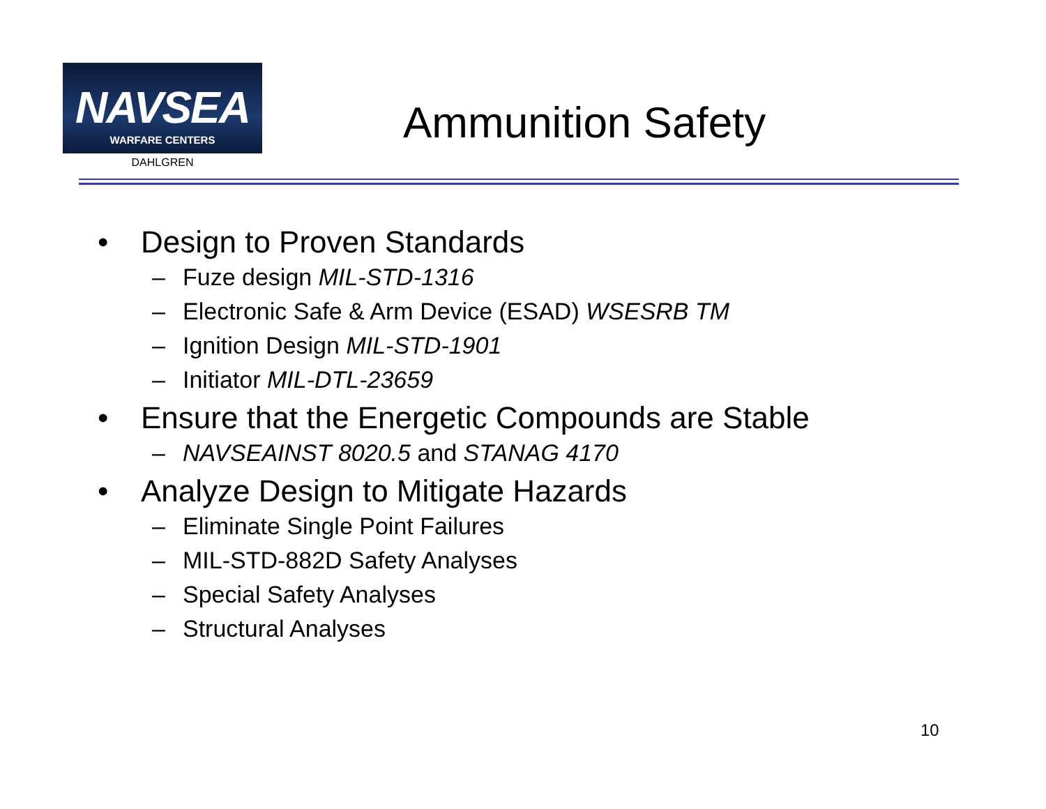NAVSEA
WARFARE CENTERS
DAHLGREN
Ammunition Safety
• Design to Proven Standards
– Fuze design MIL-STD-1316
– Electronic Safe & Arm Device (ESAD) WSESRB TM
– Ignition Design MIL-STD-1901
– Initiator MIL-DTL-23659
• Ensure that the Energetic Compounds are Stable
– NAVSEAINST 8020.5 and STANAG 4170
• Analyze Design to Mitigate Hazards
– Eliminate Single Point Failures
– MIL-STD-882D Safety Analyses
– Special Safety Analyses
– Structural Analyses
10